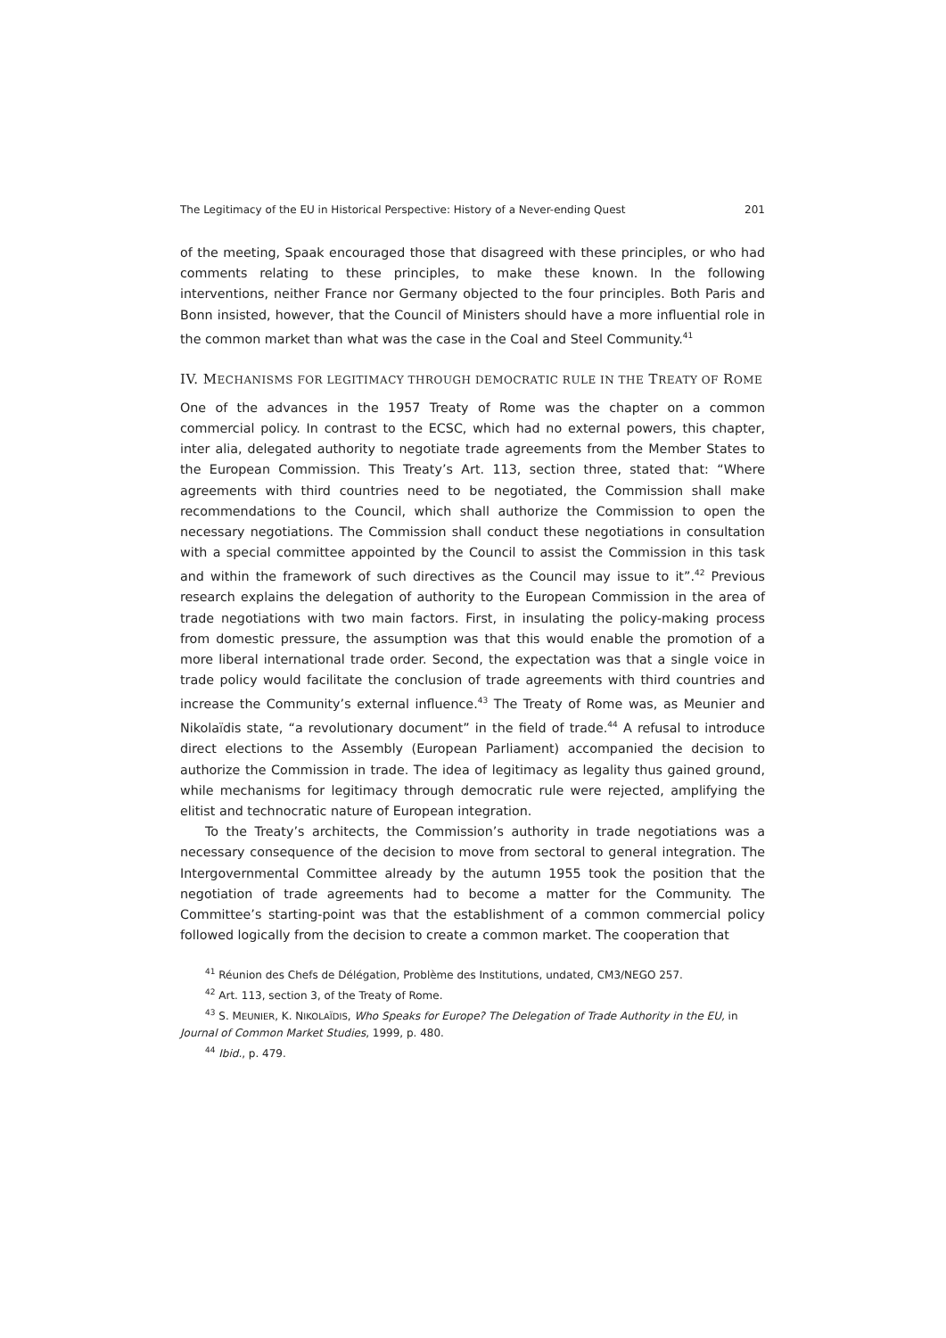The Legitimacy of the EU in Historical Perspective: History of a Never-ending Quest 201
of the meeting, Spaak encouraged those that disagreed with these principles, or who had comments relating to these principles, to make these known. In the following interventions, neither France nor Germany objected to the four principles. Both Paris and Bonn insisted, however, that the Council of Ministers should have a more influential role in the common market than what was the case in the Coal and Steel Community.<sup>41</sup>
IV. MECHANISMS FOR LEGITIMACY THROUGH DEMOCRATIC RULE IN THE TREATY OF ROME
One of the advances in the 1957 Treaty of Rome was the chapter on a common commercial policy. In contrast to the ECSC, which had no external powers, this chapter, inter alia, delegated authority to negotiate trade agreements from the Member States to the European Commission. This Treaty’s Art. 113, section three, stated that: “Where agreements with third countries need to be negotiated, the Commission shall make recommendations to the Council, which shall authorize the Commission to open the necessary negotiations. The Commission shall conduct these negotiations in consultation with a special committee appointed by the Council to assist the Commission in this task and within the framework of such directives as the Council may issue to it”.<sup>42</sup> Previous research explains the delegation of authority to the European Commission in the area of trade negotiations with two main factors. First, in insulating the policy-making process from domestic pressure, the assumption was that this would enable the promotion of a more liberal international trade order. Second, the expectation was that a single voice in trade policy would facilitate the conclusion of trade agreements with third countries and increase the Community’s external influence.<sup>43</sup> The Treaty of Rome was, as Meunier and Nikolaïdis state, “a revolutionary document” in the field of trade.<sup>44</sup> A refusal to introduce direct elections to the Assembly (European Parliament) accompanied the decision to authorize the Commission in trade. The idea of legitimacy as legality thus gained ground, while mechanisms for legitimacy through democratic rule were rejected, amplifying the elitist and technocratic nature of European integration.
To the Treaty’s architects, the Commission’s authority in trade negotiations was a necessary consequence of the decision to move from sectoral to general integration. The Intergovernmental Committee already by the autumn 1955 took the position that the negotiation of trade agreements had to become a matter for the Community. The Committee’s starting-point was that the establishment of a common commercial policy followed logically from the decision to create a common market. The cooperation that
<sup>41</sup> Réunion des Chefs de Délégation, Problème des Institutions, undated, CM3/NEGO 257.
<sup>42</sup> Art. 113, section 3, of the Treaty of Rome.
<sup>43</sup> S. MEUNIER, K. NIKOLAÏDIS, Who Speaks for Europe? The Delegation of Trade Authority in the EU, in Journal of Common Market Studies, 1999, p. 480.
<sup>44</sup> Ibid., p. 479.